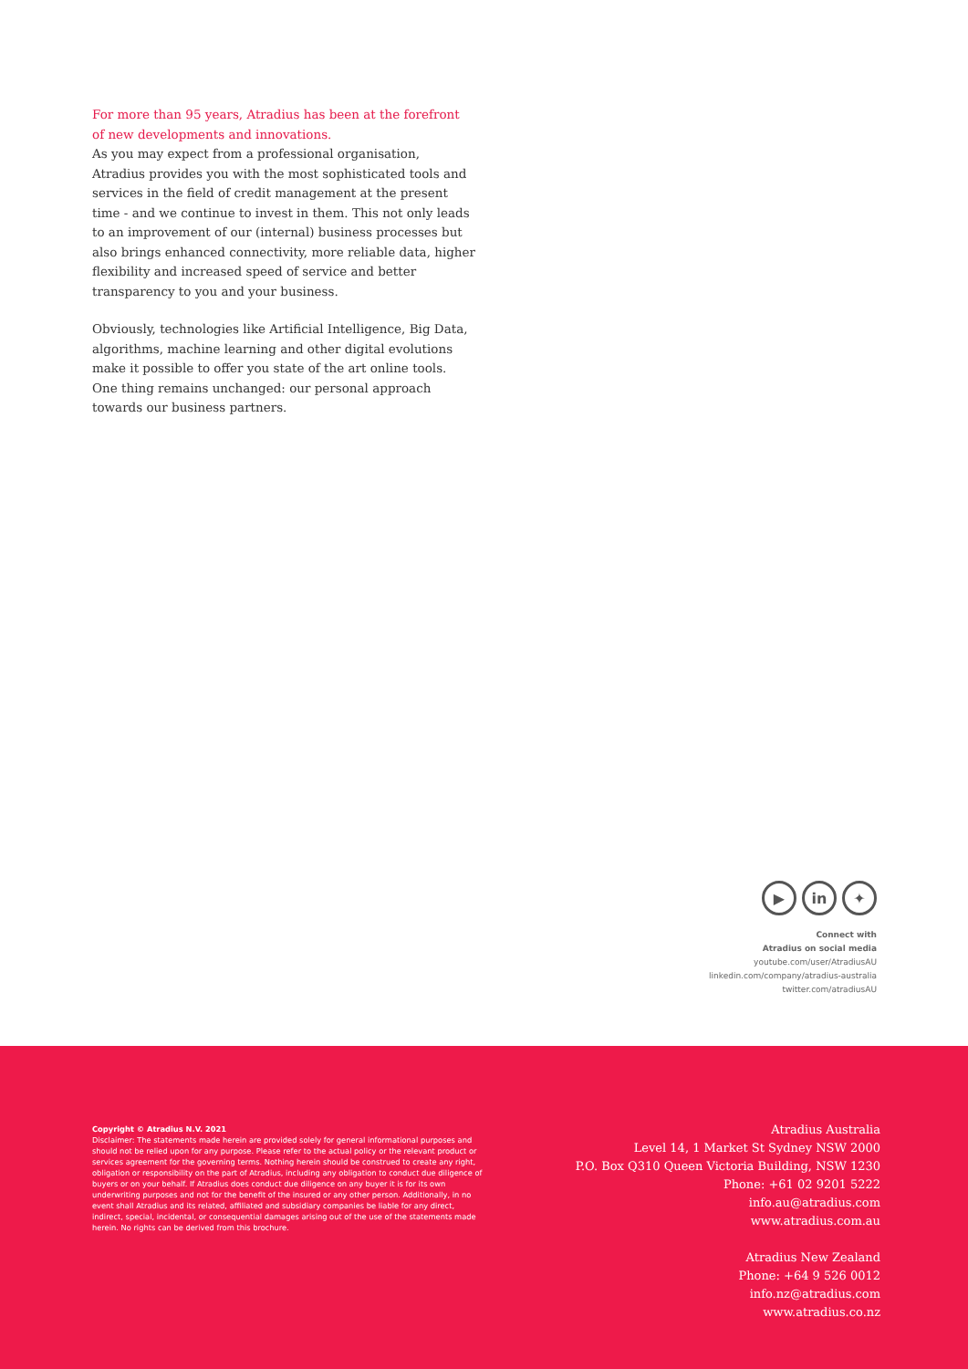For more than 95 years, Atradius has been at the forefront of new developments and innovations.
As you may expect from a professional organisation, Atradius provides you with the most sophisticated tools and services in the field of credit management at the present time - and we continue to invest in them. This not only leads to an improvement of our (internal) business processes but also brings enhanced connectivity, more reliable data, higher flexibility and increased speed of service and better transparency to you and your business.
Obviously, technologies like Artificial Intelligence, Big Data, algorithms, machine learning and other digital evolutions make it possible to offer you state of the art online tools. One thing remains unchanged: our personal approach towards our business partners.
▶ in ✦
Connect with
Atradius on social media
youtube.com/user/AtradiusAU
linkedin.com/company/atradius-australia
twitter.com/atradiusAU
Copyright © Atradius N.V. 2021
Disclaimer: The statements made herein are provided solely for general informational purposes and should not be relied upon for any purpose. Please refer to the actual policy or the relevant product or services agreement for the governing terms. Nothing herein should be construed to create any right, obligation or responsibility on the part of Atradius, including any obligation to conduct due diligence of buyers or on your behalf. If Atradius does conduct due diligence on any buyer it is for its own underwriting purposes and not for the benefit of the insured or any other person. Additionally, in no event shall Atradius and its related, affiliated and subsidiary companies be liable for any direct, indirect, special, incidental, or consequential damages arising out of the use of the statements made herein. No rights can be derived from this brochure.
Atradius Australia
Level 14, 1 Market St Sydney NSW 2000
P.O. Box Q310 Queen Victoria Building, NSW 1230
Phone: +61 02 9201 5222
info.au@atradius.com
www.atradius.com.au
Atradius New Zealand
Phone: +64 9 526 0012
info.nz@atradius.com
www.atradius.co.nz